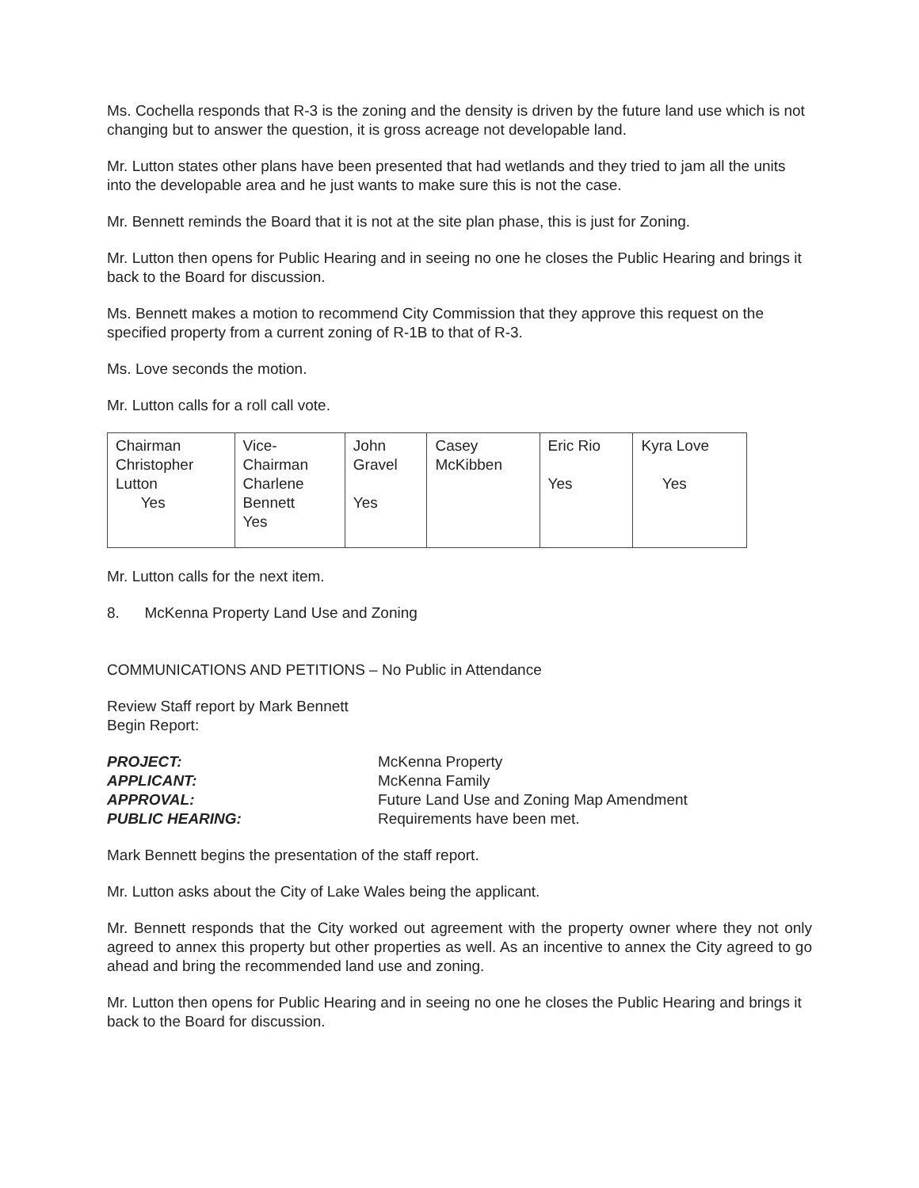Ms. Cochella responds that R-3 is the zoning and the density is driven by the future land use which is not changing but to answer the question, it is gross acreage not developable land.
Mr. Lutton states other plans have been presented that had wetlands and they tried to jam all the units into the developable area and he just wants to make sure this is not the case.
Mr. Bennett reminds the Board that it is not at the site plan phase, this is just for Zoning.
Mr. Lutton then opens for Public Hearing and in seeing no one he closes the Public Hearing and brings it back to the Board for discussion.
Ms. Bennett makes a motion to recommend City Commission that they approve this request on the specified property from a current zoning of R-1B to that of R-3.
Ms. Love seconds the motion.
Mr. Lutton calls for a roll call vote.
| Chairman Christopher Lutton Yes | Vice- Chairman Charlene Bennett Yes | John Gravel Yes | Casey McKibben | Eric Rio Yes | Kyra Love Yes |
Mr. Lutton calls for the next item.
8. McKenna Property Land Use and Zoning
COMMUNICATIONS AND PETITIONS – No Public in Attendance
Review Staff report by Mark Bennett
Begin Report:
| PROJECT: | McKenna Property |
| APPLICANT: | McKenna Family |
| APPROVAL: | Future Land Use and Zoning Map Amendment |
| PUBLIC HEARING: | Requirements have been met. |
Mark Bennett begins the presentation of the staff report.
Mr. Lutton asks about the City of Lake Wales being the applicant.
Mr. Bennett responds that the City worked out agreement with the property owner where they not only agreed to annex this property but other properties as well. As an incentive to annex the City agreed to go ahead and bring the recommended land use and zoning.
Mr. Lutton then opens for Public Hearing and in seeing no one he closes the Public Hearing and brings it back to the Board for discussion.